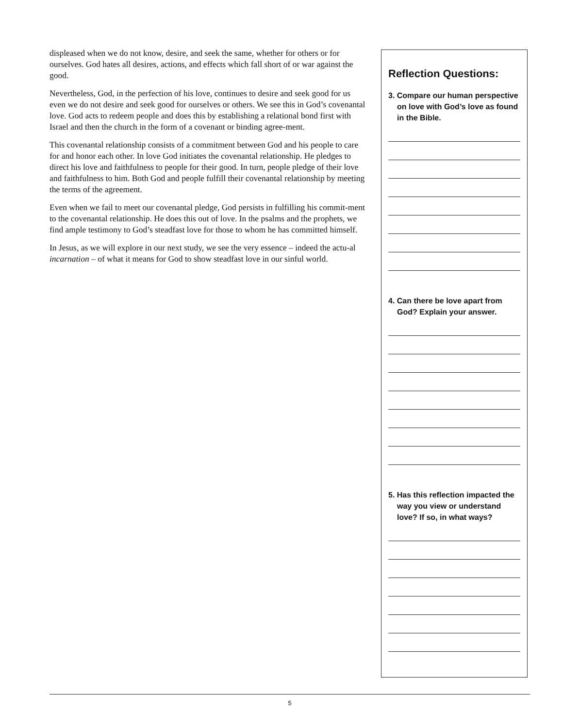displeased when we do not know, desire, and seek the same, whether for others or for ourselves. God hates all desires, actions, and effects which fall short of or war against the good.
Nevertheless, God, in the perfection of his love, continues to desire and seek good for us even we do not desire and seek good for ourselves or others. We see this in God’s covenantal love. God acts to redeem people and does this by establishing a relational bond first with Israel and then the church in the form of a covenant or binding agree-ment.
This covenantal relationship consists of a commitment between God and his people to care for and honor each other. In love God initiates the covenantal relationship. He pledges to direct his love and faithfulness to people for their good. In turn, people pledge of their love and faithfulness to him. Both God and people fulfill their covenantal relationship by meeting the terms of the agreement.
Even when we fail to meet our covenantal pledge, God persists in fulfilling his commit-ment to the covenantal relationship. He does this out of love. In the psalms and the prophets, we find ample testimony to God’s steadfast love for those to whom he has committed himself.
In Jesus, as we will explore in our next study, we see the very essence – indeed the actu-al incarnation – of what it means for God to show steadfast love in our sinful world.
Reflection Questions:
3. Compare our human perspective on love with God’s love as found in the Bible.
4. Can there be love apart from God? Explain your answer.
5. Has this reflection impacted the way you view or understand love? If so, in what ways?
5